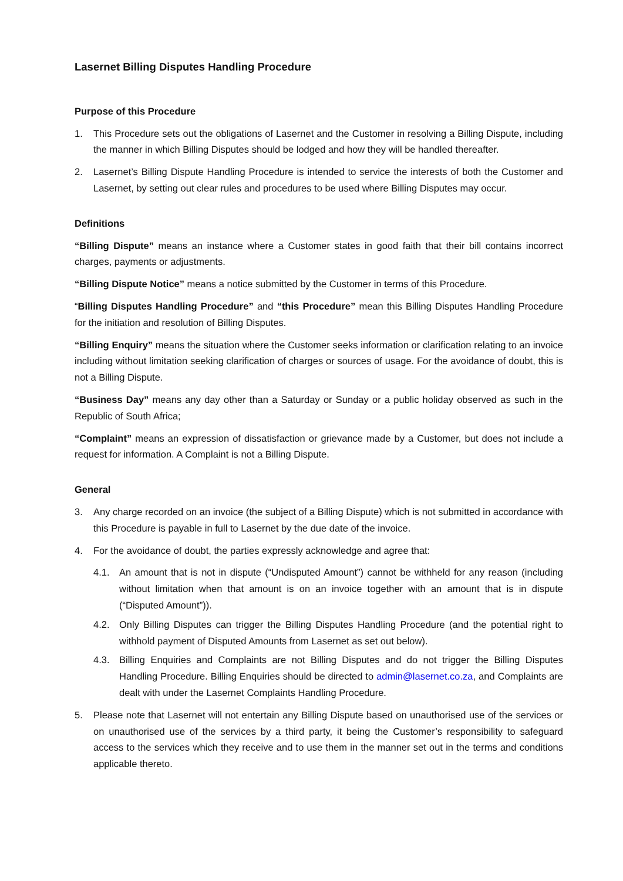Lasernet Billing Disputes Handling Procedure
Purpose of this Procedure
1. This Procedure sets out the obligations of Lasernet and the Customer in resolving a Billing Dispute, including the manner in which Billing Disputes should be lodged and how they will be handled thereafter.
2. Lasernet’s Billing Dispute Handling Procedure is intended to service the interests of both the Customer and Lasernet, by setting out clear rules and procedures to be used where Billing Disputes may occur.
Definitions
“Billing Dispute” means an instance where a Customer states in good faith that their bill contains incorrect charges, payments or adjustments.
“Billing Dispute Notice” means a notice submitted by the Customer in terms of this Procedure.
“Billing Disputes Handling Procedure” and “this Procedure” mean this Billing Disputes Handling Procedure for the initiation and resolution of Billing Disputes.
“Billing Enquiry” means the situation where the Customer seeks information or clarification relating to an invoice including without limitation seeking clarification of charges or sources of usage. For the avoidance of doubt, this is not a Billing Dispute.
“Business Day” means any day other than a Saturday or Sunday or a public holiday observed as such in the Republic of South Africa;
“Complaint” means an expression of dissatisfaction or grievance made by a Customer, but does not include a request for information. A Complaint is not a Billing Dispute.
General
3. Any charge recorded on an invoice (the subject of a Billing Dispute) which is not submitted in accordance with this Procedure is payable in full to Lasernet by the due date of the invoice.
4. For the avoidance of doubt, the parties expressly acknowledge and agree that:
4.1. An amount that is not in dispute (“Undisputed Amount”) cannot be withheld for any reason (including without limitation when that amount is on an invoice together with an amount that is in dispute (“Disputed Amount”)).
4.2. Only Billing Disputes can trigger the Billing Disputes Handling Procedure (and the potential right to withhold payment of Disputed Amounts from Lasernet as set out below).
4.3. Billing Enquiries and Complaints are not Billing Disputes and do not trigger the Billing Disputes Handling Procedure. Billing Enquiries should be directed to admin@lasernet.co.za, and Complaints are dealt with under the Lasernet Complaints Handling Procedure.
5. Please note that Lasernet will not entertain any Billing Dispute based on unauthorised use of the services or on unauthorised use of the services by a third party, it being the Customer’s responsibility to safeguard access to the services which they receive and to use them in the manner set out in the terms and conditions applicable thereto.